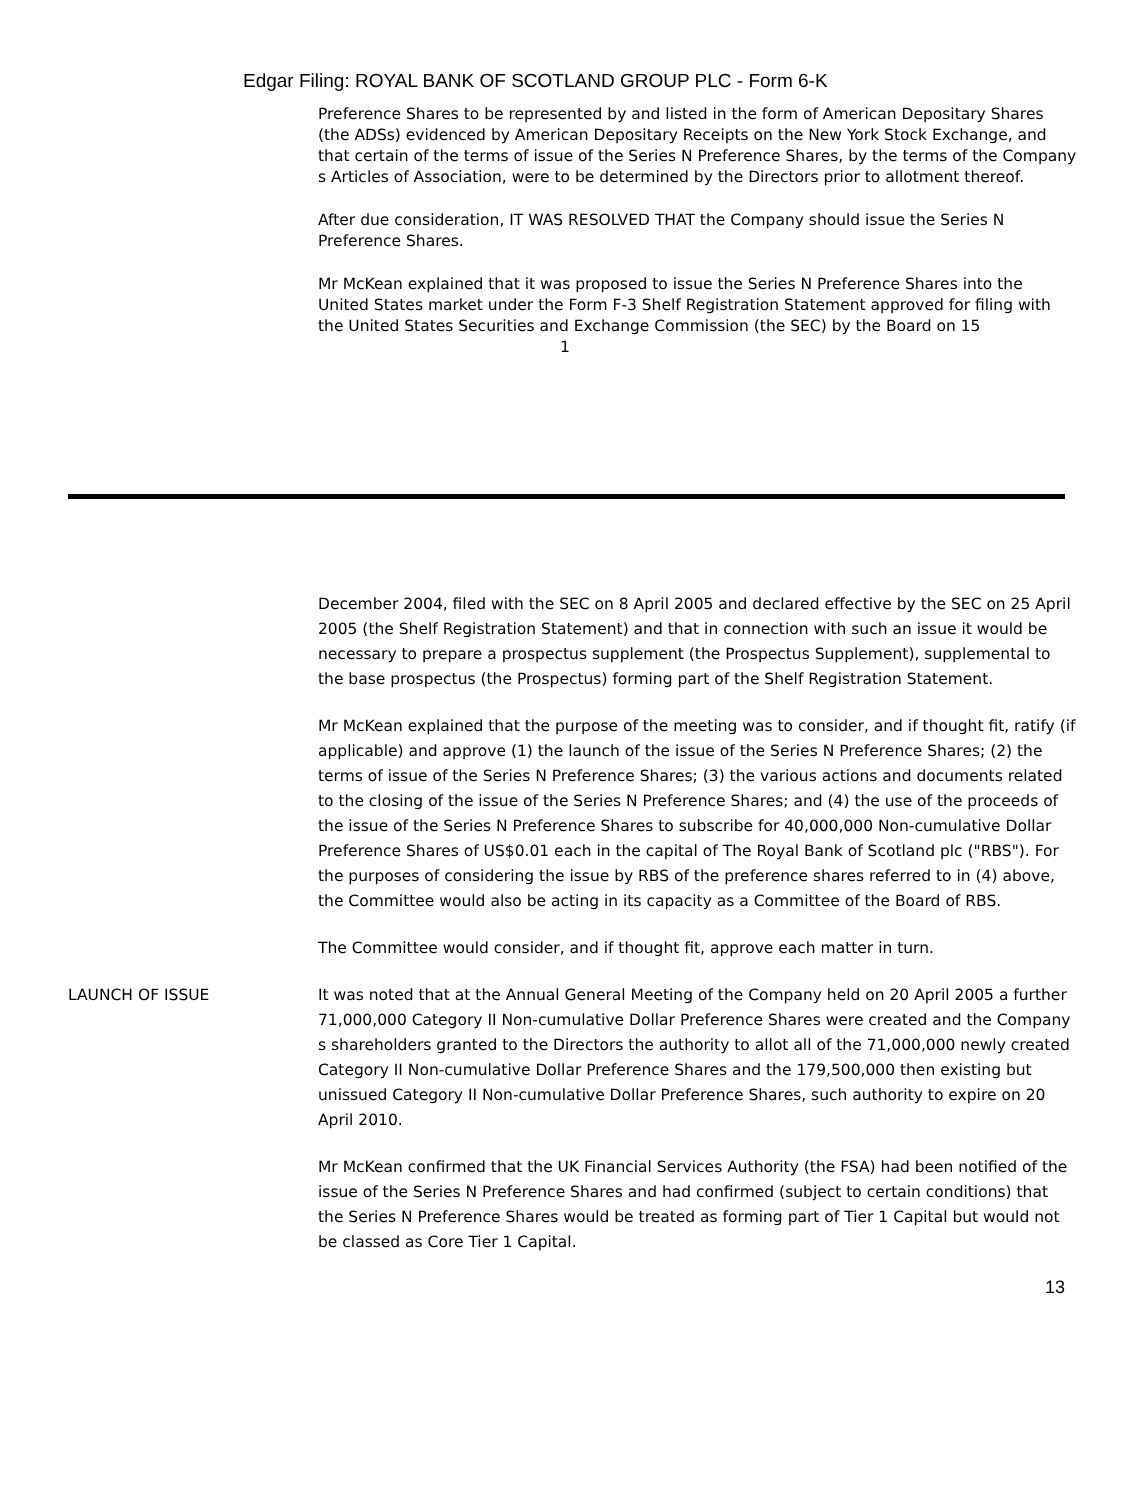Edgar Filing: ROYAL BANK OF SCOTLAND GROUP PLC - Form 6-K
Preference Shares to be represented by and listed in the form of American Depositary Shares (the ADSs) evidenced by American Depositary Receipts on the New York Stock Exchange, and that certain of the terms of issue of the Series N Preference Shares, by the terms of the Company s Articles of Association, were to be determined by the Directors prior to allotment thereof.
After due consideration, IT WAS RESOLVED THAT the Company should issue the Series N Preference Shares.
Mr McKean explained that it was proposed to issue the Series N Preference Shares into the United States market under the Form F-3 Shelf Registration Statement approved for filing with the United States Securities and Exchange Commission (the SEC) by the Board on 15
1
December 2004, filed with the SEC on 8 April 2005 and declared effective by the SEC on 25 April 2005 (the Shelf Registration Statement) and that in connection with such an issue it would be necessary to prepare a prospectus supplement (the Prospectus Supplement), supplemental to the base prospectus (the Prospectus) forming part of the Shelf Registration Statement.
Mr McKean explained that the purpose of the meeting was to consider, and if thought fit, ratify (if applicable) and approve (1) the launch of the issue of the Series N Preference Shares; (2) the terms of issue of the Series N Preference Shares; (3) the various actions and documents related to the closing of the issue of the Series N Preference Shares; and (4) the use of the proceeds of the issue of the Series N Preference Shares to subscribe for 40,000,000 Non-cumulative Dollar Preference Shares of US$0.01 each in the capital of The Royal Bank of Scotland plc ("RBS"). For the purposes of considering the issue by RBS of the preference shares referred to in (4) above, the Committee would also be acting in its capacity as a Committee of the Board of RBS.
The Committee would consider, and if thought fit, approve each matter in turn.
LAUNCH OF ISSUE It was noted that at the Annual General Meeting of the Company held on 20 April 2005 a further 71,000,000 Category II Non-cumulative Dollar Preference Shares were created and the Company s shareholders granted to the Directors the authority to allot all of the 71,000,000 newly created Category II Non-cumulative Dollar Preference Shares and the 179,500,000 then existing but unissued Category II Non-cumulative Dollar Preference Shares, such authority to expire on 20 April 2010.
Mr McKean confirmed that the UK Financial Services Authority (the FSA) had been notified of the issue of the Series N Preference Shares and had confirmed (subject to certain conditions) that the Series N Preference Shares would be treated as forming part of Tier 1 Capital but would not be classed as Core Tier 1 Capital.
13